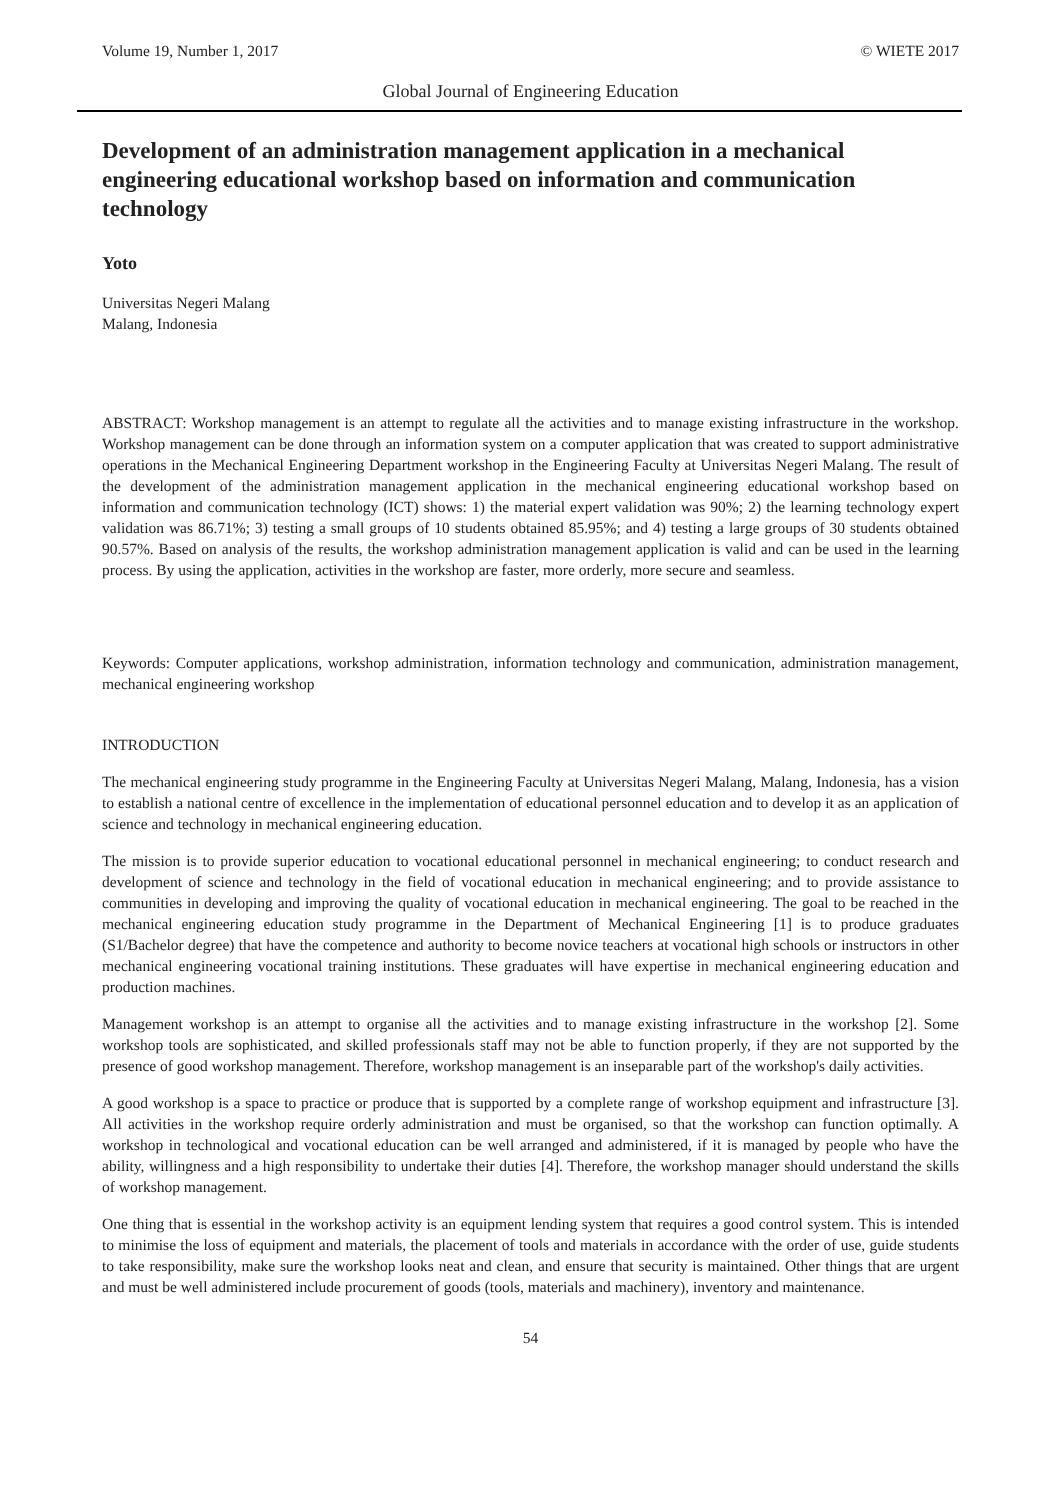Volume 19, Number 1, 2017 © WIETE 2017
Global Journal of Engineering Education
Development of an administration management application in a mechanical engineering educational workshop based on information and communication technology
Yoto
Universitas Negeri Malang
Malang, Indonesia
ABSTRACT: Workshop management is an attempt to regulate all the activities and to manage existing infrastructure in the workshop. Workshop management can be done through an information system on a computer application that was created to support administrative operations in the Mechanical Engineering Department workshop in the Engineering Faculty at Universitas Negeri Malang. The result of the development of the administration management application in the mechanical engineering educational workshop based on information and communication technology (ICT) shows: 1) the material expert validation was 90%; 2) the learning technology expert validation was 86.71%; 3) testing a small groups of 10 students obtained 85.95%; and 4) testing a large groups of 30 students obtained 90.57%. Based on analysis of the results, the workshop administration management application is valid and can be used in the learning process. By using the application, activities in the workshop are faster, more orderly, more secure and seamless.
Keywords: Computer applications, workshop administration, information technology and communication, administration management, mechanical engineering workshop
INTRODUCTION
The mechanical engineering study programme in the Engineering Faculty at Universitas Negeri Malang, Malang, Indonesia, has a vision to establish a national centre of excellence in the implementation of educational personnel education and to develop it as an application of science and technology in mechanical engineering education.
The mission is to provide superior education to vocational educational personnel in mechanical engineering; to conduct research and development of science and technology in the field of vocational education in mechanical engineering; and to provide assistance to communities in developing and improving the quality of vocational education in mechanical engineering. The goal to be reached in the mechanical engineering education study programme in the Department of Mechanical Engineering [1] is to produce graduates (S1/Bachelor degree) that have the competence and authority to become novice teachers at vocational high schools or instructors in other mechanical engineering vocational training institutions. These graduates will have expertise in mechanical engineering education and production machines.
Management workshop is an attempt to organise all the activities and to manage existing infrastructure in the workshop [2]. Some workshop tools are sophisticated, and skilled professionals staff may not be able to function properly, if they are not supported by the presence of good workshop management. Therefore, workshop management is an inseparable part of the workshop's daily activities.
A good workshop is a space to practice or produce that is supported by a complete range of workshop equipment and infrastructure [3]. All activities in the workshop require orderly administration and must be organised, so that the workshop can function optimally. A workshop in technological and vocational education can be well arranged and administered, if it is managed by people who have the ability, willingness and a high responsibility to undertake their duties [4]. Therefore, the workshop manager should understand the skills of workshop management.
One thing that is essential in the workshop activity is an equipment lending system that requires a good control system. This is intended to minimise the loss of equipment and materials, the placement of tools and materials in accordance with the order of use, guide students to take responsibility, make sure the workshop looks neat and clean, and ensure that security is maintained. Other things that are urgent and must be well administered include procurement of goods (tools, materials and machinery), inventory and maintenance.
54